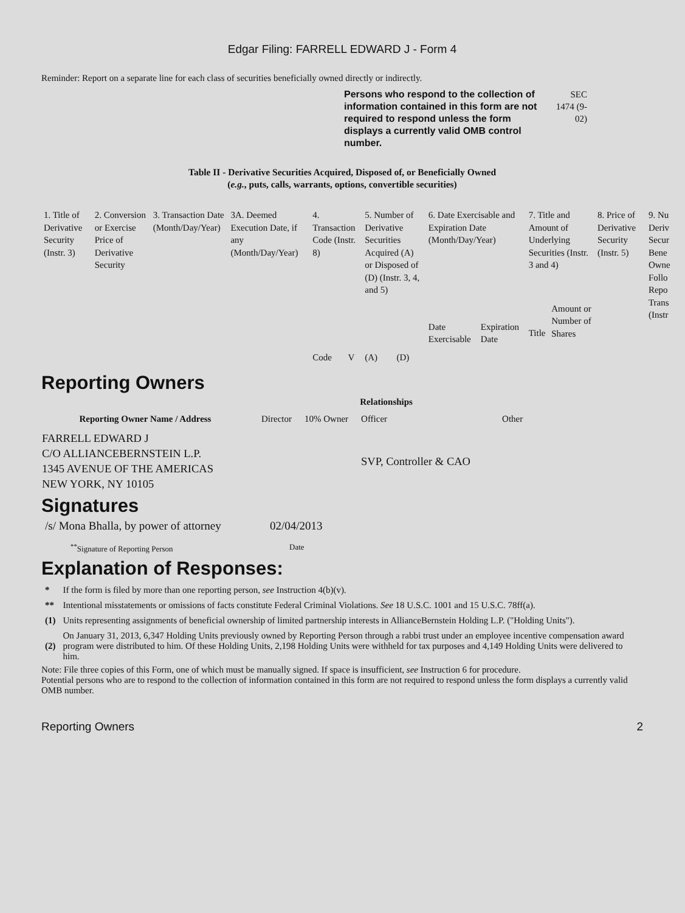Edgar Filing: FARRELL EDWARD J - Form 4
Reminder: Report on a separate line for each class of securities beneficially owned directly or indirectly.
Persons who respond to the collection of information contained in this form are not required to respond unless the form displays a currently valid OMB control number.
SEC 1474 (9-02)
Table II - Derivative Securities Acquired, Disposed of, or Beneficially Owned
(e.g., puts, calls, warrants, options, convertible securities)
| 1. Title of Derivative Security (Instr. 3) | 2. Conversion or Exercise Price of Derivative Security | 3. Transaction Date (Month/Day/Year) | 3A. Deemed Execution Date, if any (Month/Day/Year) | 4. Transaction Code (Instr. 8) | | 5. Number of Derivative Securities Acquired (A) or Disposed of (D) (Instr. 3, 4, and 5) | | 6. Date Exercisable and Expiration Date (Month/Day/Year) | | 7. Title and Amount of Underlying Securities (Instr. 3 and 4) | | 8. Price of Derivative Security (Instr. 5) | 9. Nu Deriv Secur Bene Owne Follo Repo Trans (Instr |
| | | | | Code | V | (A) | (D) | Date Exercisable | Expiration Date | Title | Amount or Number of Shares | | |
Reporting Owners
| Reporting Owner Name / Address | Relationships | | | |
| --- | --- | --- | --- | --- |
| | Director | 10% Owner | Officer | Other |
| FARRELL EDWARD J C/O ALLIANCEBERNSTEIN L.P. 1345 AVENUE OF THE AMERICAS NEW YORK, NY 10105 | | | SVP, Controller & CAO | |
Signatures
/s/ Mona Bhalla, by power of attorney
02/04/2013
<sup>**</sup> Signature of Reporting Person Date
Explanation of Responses:
| * | If the form is filed by more than one reporting person, see Instruction 4(b)(v). |
| ** | Intentional misstatements or omissions of facts constitute Federal Criminal Violations. See 18 U.S.C. 1001 and 15 U.S.C. 78ff(a). |
| (1) | Units representing assignments of beneficial ownership of limited partnership interests in AllianceBernstein Holding L.P. ("Holding Units"). |
| (2) | On January 31, 2013, 6,347 Holding Units previously owned by Reporting Person through a rabbi trust under an employee incentive compensation award program were distributed to him. Of these Holding Units, 2,198 Holding Units were withheld for tax purposes and 4,149 Holding Units were delivered to him. |
Note: File three copies of this Form, one of which must be manually signed. If space is insufficient, see Instruction 6 for procedure.
Potential persons who are to respond to the collection of information contained in this form are not required to respond unless the form displays a currently valid OMB number.
Reporting Owners 2